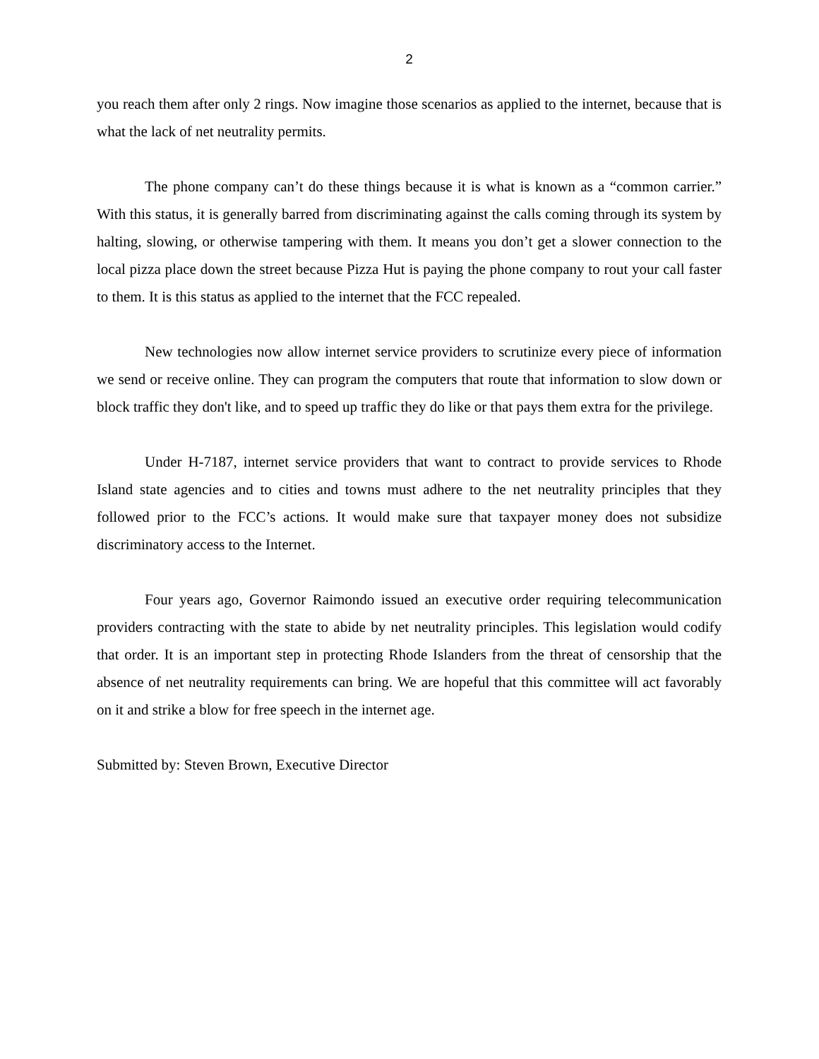2
you reach them after only 2 rings. Now imagine those scenarios as applied to the internet, because that is what the lack of net neutrality permits.
The phone company can’t do these things because it is what is known as a “common carrier.” With this status, it is generally barred from discriminating against the calls coming through its system by halting, slowing, or otherwise tampering with them. It means you don’t get a slower connection to the local pizza place down the street because Pizza Hut is paying the phone company to rout your call faster to them. It is this status as applied to the internet that the FCC repealed.
New technologies now allow internet service providers to scrutinize every piece of information we send or receive online. They can program the computers that route that information to slow down or block traffic they don't like, and to speed up traffic they do like or that pays them extra for the privilege.
Under H-7187, internet service providers that want to contract to provide services to Rhode Island state agencies and to cities and towns must adhere to the net neutrality principles that they followed prior to the FCC’s actions. It would make sure that taxpayer money does not subsidize discriminatory access to the Internet.
Four years ago, Governor Raimondo issued an executive order requiring telecommunication providers contracting with the state to abide by net neutrality principles. This legislation would codify that order. It is an important step in protecting Rhode Islanders from the threat of censorship that the absence of net neutrality requirements can bring. We are hopeful that this committee will act favorably on it and strike a blow for free speech in the internet age.
Submitted by: Steven Brown, Executive Director